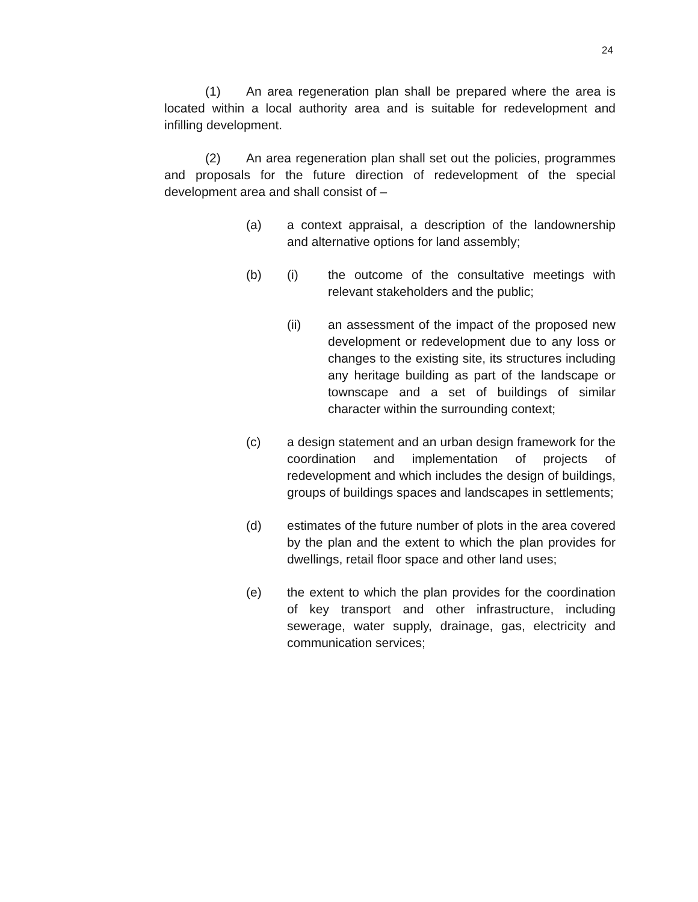24
(1) An area regeneration plan shall be prepared where the area is located within a local authority area and is suitable for redevelopment and infilling development.
(2) An area regeneration plan shall set out the policies, programmes and proposals for the future direction of redevelopment of the special development area and shall consist of –
(a) a context appraisal, a description of the landownership and alternative options for land assembly;
(b) (i) the outcome of the consultative meetings with relevant stakeholders and the public;
(ii) an assessment of the impact of the proposed new development or redevelopment due to any loss or changes to the existing site, its structures including any heritage building as part of the landscape or townscape and a set of buildings of similar character within the surrounding context;
(c) a design statement and an urban design framework for the coordination and implementation of projects of redevelopment and which includes the design of buildings, groups of buildings spaces and landscapes in settlements;
(d) estimates of the future number of plots in the area covered by the plan and the extent to which the plan provides for dwellings, retail floor space and other land uses;
(e) the extent to which the plan provides for the coordination of key transport and other infrastructure, including sewerage, water supply, drainage, gas, electricity and communication services;